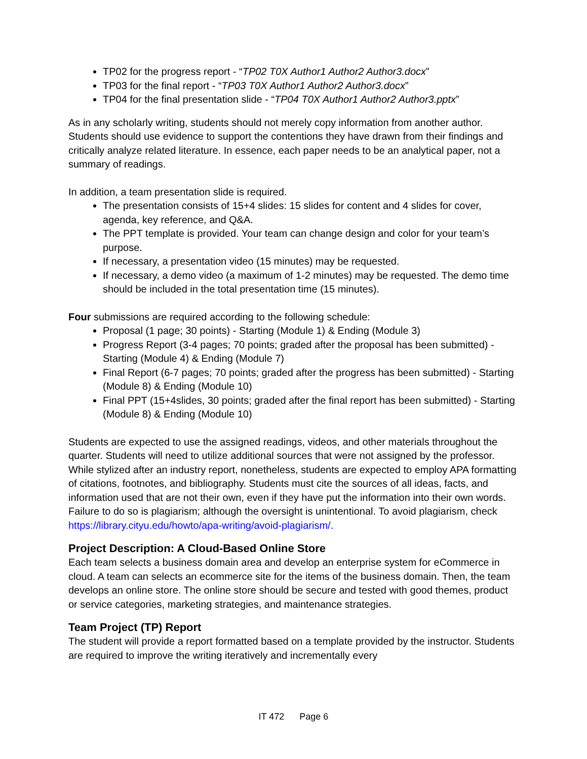TP02 for the progress report - “TP02 T0X Author1 Author2 Author3.docx”
TP03 for the final report - “TP03 T0X Author1 Author2 Author3.docx”
TP04 for the final presentation slide - “TP04 T0X Author1 Author2 Author3.pptx”
As in any scholarly writing, students should not merely copy information from another author. Students should use evidence to support the contentions they have drawn from their findings and critically analyze related literature. In essence, each paper needs to be an analytical paper, not a summary of readings.
In addition, a team presentation slide is required.
The presentation consists of 15+4 slides: 15 slides for content and 4 slides for cover, agenda, key reference, and Q&A.
The PPT template is provided. Your team can change design and color for your team’s purpose.
If necessary, a presentation video (15 minutes) may be requested.
If necessary, a demo video (a maximum of 1-2 minutes) may be requested. The demo time should be included in the total presentation time (15 minutes).
Four submissions are required according to the following schedule:
Proposal (1 page; 30 points) - Starting (Module 1) & Ending (Module 3)
Progress Report (3-4 pages; 70 points; graded after the proposal has been submitted) - Starting (Module 4) & Ending (Module 7)
Final Report (6-7 pages; 70 points; graded after the progress has been submitted) - Starting (Module 8) & Ending (Module 10)
Final PPT (15+4slides, 30 points; graded after the final report has been submitted) - Starting (Module 8) & Ending (Module 10)
Students are expected to use the assigned readings, videos, and other materials throughout the quarter. Students will need to utilize additional sources that were not assigned by the professor. While stylized after an industry report, nonetheless, students are expected to employ APA formatting of citations, footnotes, and bibliography. Students must cite the sources of all ideas, facts, and information used that are not their own, even if they have put the information into their own words. Failure to do so is plagiarism; although the oversight is unintentional. To avoid plagiarism, check https://library.cityu.edu/howto/apa-writing/avoid-plagiarism/.
Project Description: A Cloud-Based Online Store
Each team selects a business domain area and develop an enterprise system for eCommerce in cloud. A team can selects an ecommerce site for the items of the business domain. Then, the team develops an online store. The online store should be secure and tested with good themes, product or service categories, marketing strategies, and maintenance strategies.
Team Project (TP) Report
The student will provide a report formatted based on a template provided by the instructor. Students are required to improve the writing iteratively and incrementally every
IT 472 Page 6